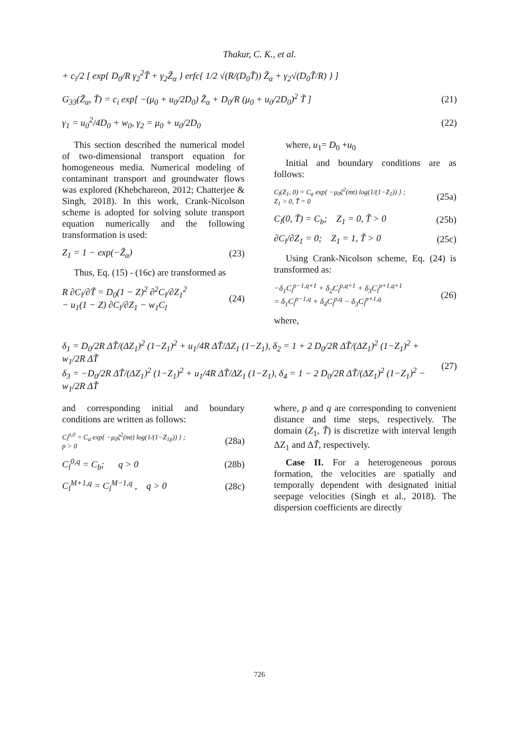Thakur, C. K., et al.
+ c<sub>i</sub>/2 [ exp{ D<sub>0</sub>/R γ<sub>2</sub><sup>2</sup>T̃ + γ<sub>2</sub>Z̃<sub>α</sub> } erfc{ 1/2 √(R/(D<sub>0</sub>T̃)) Z̃<sub>α</sub> + γ<sub>2</sub>√(D<sub>0</sub>T̃/R) } ]
G<sub>33</sub>(Z̃<sub>α</sub>, T̃) = c<sub>i</sub> exp[ −(μ<sub>0</sub> + u<sub>0</sub>/2D<sub>0</sub>) Z̃<sub>α</sub> + D<sub>0</sub>/R (μ<sub>0</sub> + u<sub>0</sub>/2D<sub>0</sub>)<sup>2</sup> T̃ ] (21)
γ<sub>1</sub> = u<sub>0</sub><sup>2</sup>/4D<sub>0</sub> + w<sub>0</sub>, γ<sub>2</sub> = μ<sub>0</sub> + u<sub>0</sub>/2D<sub>0</sub> (22)
This section described the numerical model of two-dimensional transport equation for homogeneous media. Numerical modeling of contaminant transport and groundwater flows was explored (Khebchareon, 2012; Chatterjee & Singh, 2018). In this work, Crank-Nicolson scheme is adopted for solving solute transport equation numerically and the following transformation is used:
Z<sub>1</sub> = 1 − exp(−Z̃<sub>α</sub>) (23)
Thus, Eq. (15) - (16c) are transformed as
R ∂C<sub>l</sub>/∂T̃ = D<sub>0</sub>(1 − Z)<sup>2</sup> ∂<sup>2</sup>C<sub>l</sub>/∂Z<sub>1</sub><sup>2</sup>
− u<sub>1</sub>(1 − Z) ∂C<sub>l</sub>/∂Z<sub>1</sub> − w<sub>1</sub>C<sub>l</sub> (24)
where, u<sub>1</sub>= D<sub>0</sub> +u<sub>0</sub>
Initial and boundary conditions are as follows:
C<sub>l</sub>(Z<sub>1</sub>, 0) = C<sub>a</sub> exp{ −μ<sub>0</sub>ζ<sup>2</sup>(mt) log(1/(1−Z<sub>1</sub>)) } ;
Z<sub>1</sub> > 0, T̃ = 0 (25a)
C<sub>l</sub>(0, T̃) = C<sub>b</sub>; Z<sub>1</sub> = 0, T̃ > 0 (25b)
∂C<sub>l</sub>/∂Z<sub>1</sub> = 0; Z<sub>1</sub> = 1, T̃ > 0 (25c)
Using Crank-Nicolson scheme, Eq. (24) is transformed as:
−δ<sub>1</sub>C<sub>l</sub><sup>p−1,q+1</sup> + δ<sub>2</sub>C<sub>l</sub><sup>p,q+1</sup> + δ<sub>3</sub>C<sub>l</sub><sup>p+1,q+1</sup>
= δ<sub>1</sub>C<sub>l</sub><sup>p−1,q</sup> + δ<sub>4</sub>C<sub>l</sub><sup>p,q</sup> − δ<sub>3</sub>C<sub>l</sub><sup>p+1,q</sup> (26)
where,
δ<sub>1</sub> = D<sub>0</sub>/2R ΔT̃/(ΔZ<sub>1</sub>)<sup>2</sup> (1−Z<sub>1</sub>)<sup>2</sup> + u<sub>1</sub>/4R ΔT̃/ΔZ<sub>1</sub> (1−Z<sub>1</sub>), δ<sub>2</sub> = 1 + 2 D<sub>0</sub>/2R ΔT̃/(ΔZ<sub>1</sub>)<sup>2</sup> (1−Z<sub>1</sub>)<sup>2</sup> + w<sub>1</sub>/2R ΔT̃
δ<sub>3</sub> = −D<sub>0</sub>/2R ΔT̃/(ΔZ<sub>1</sub>)<sup>2</sup> (1−Z<sub>1</sub>)<sup>2</sup> + u<sub>1</sub>/4R ΔT̃/ΔZ<sub>1</sub> (1−Z<sub>1</sub>), δ<sub>4</sub> = 1 − 2 D<sub>0</sub>/2R ΔT̃/(ΔZ<sub>1</sub>)<sup>2</sup> (1−Z<sub>1</sub>)<sup>2</sup> − w<sub>1</sub>/2R ΔT̃ (27)
and corresponding initial and boundary conditions are written as follows:
C<sub>l</sub><sup>p,0</sup> = C<sub>a</sub> exp{ −μ<sub>0</sub>ζ<sup>2</sup>(mt) log(1/(1−Z<sub>1p</sub>)) } ;
p > 0 (28a)
C<sub>l</sub><sup>0,q</sup> = C<sub>b</sub>; q > 0 (28b)
C<sub>l</sub><sup>M+1,q</sup> = C<sub>l</sub><sup>M−1,q</sup> , q > 0 (28c)
where, p and q are corresponding to convenient distance and time steps, respectively. The domain (Z<sub>1</sub>, T̃) is discretize with interval length ΔZ<sub>1</sub> and ΔT̃, respectively.
Case II. For a heterogeneous porous formation, the velocities are spatially and temporally dependent with designated initial seepage velocities (Singh et al., 2018). The dispersion coefficients are directly
726